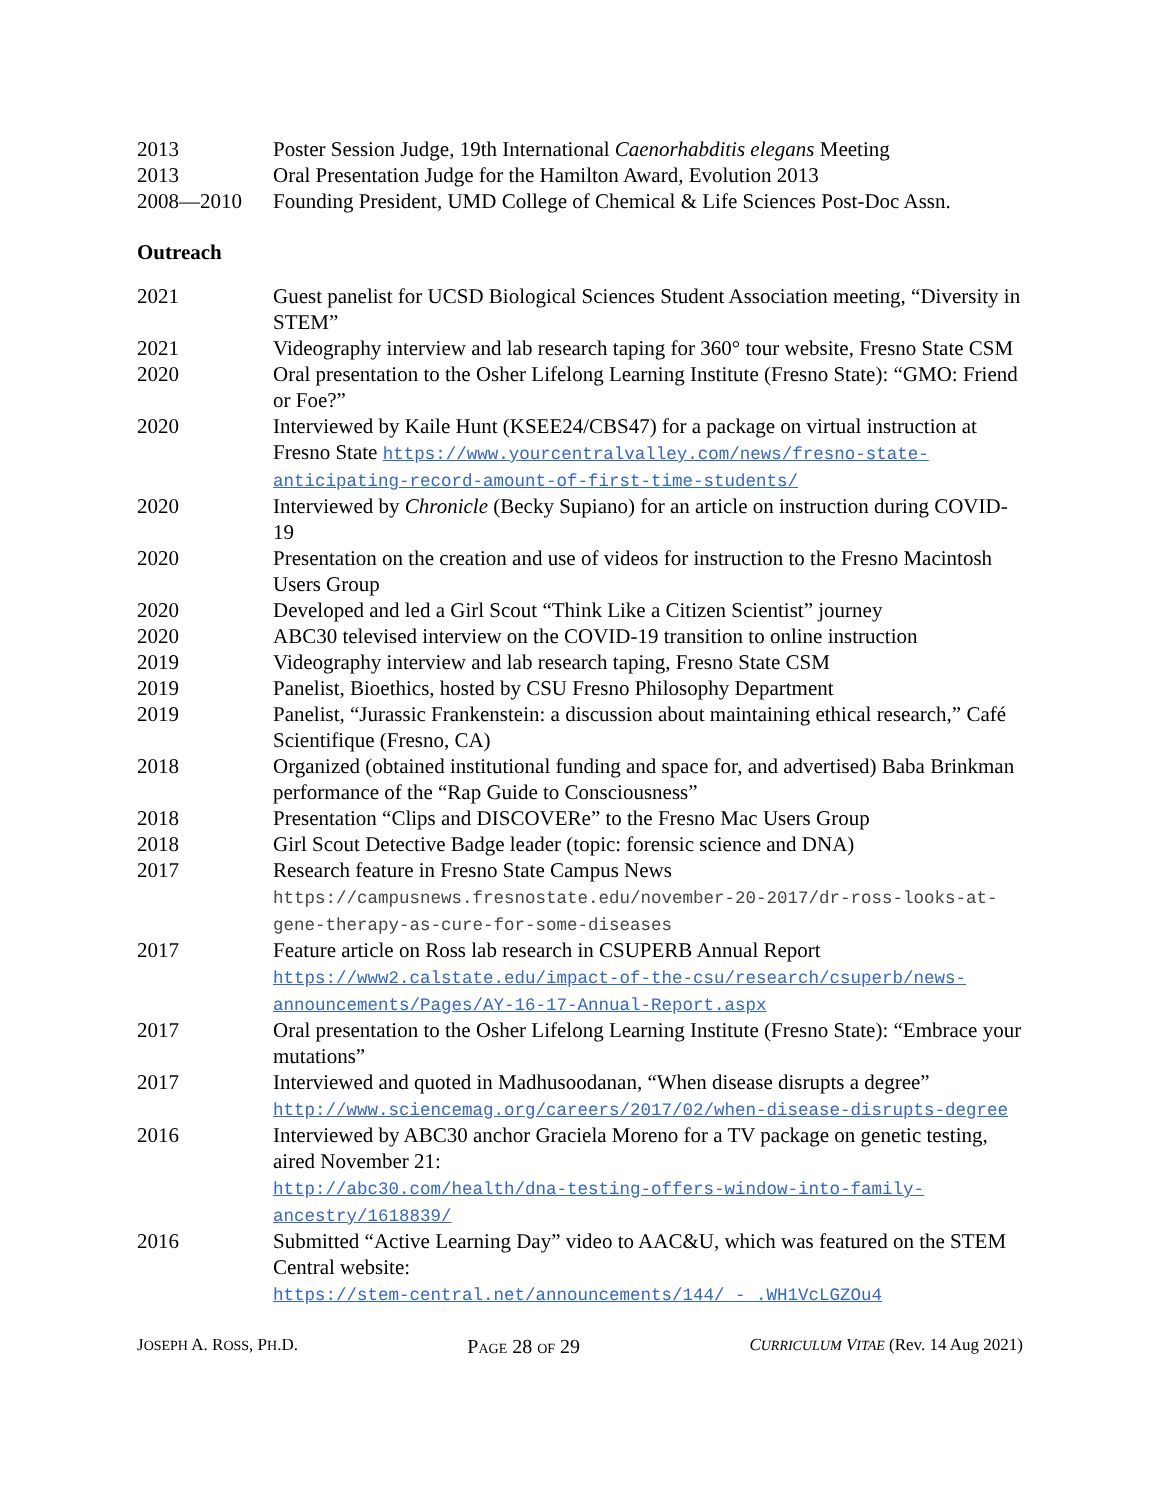2013 Poster Session Judge, 19th International Caenorhabditis elegans Meeting
2013 Oral Presentation Judge for the Hamilton Award, Evolution 2013
2008—2010 Founding President, UMD College of Chemical & Life Sciences Post-Doc Assn.
Outreach
2021 Guest panelist for UCSD Biological Sciences Student Association meeting, “Diversity in STEM”
2021 Videography interview and lab research taping for 360° tour website, Fresno State CSM
2020 Oral presentation to the Osher Lifelong Learning Institute (Fresno State): “GMO: Friend or Foe?”
2020 Interviewed by Kaile Hunt (KSEE24/CBS47) for a package on virtual instruction at Fresno State https://www.yourcentralvalley.com/news/fresno-state-anticipating-record-amount-of-first-time-students/
2020 Interviewed by Chronicle (Becky Supiano) for an article on instruction during COVID-19
2020 Presentation on the creation and use of videos for instruction to the Fresno Macintosh Users Group
2020 Developed and led a Girl Scout “Think Like a Citizen Scientist” journey
2020 ABC30 televised interview on the COVID-19 transition to online instruction
2019 Videography interview and lab research taping, Fresno State CSM
2019 Panelist, Bioethics, hosted by CSU Fresno Philosophy Department
2019 Panelist, “Jurassic Frankenstein: a discussion about maintaining ethical research,” Café Scientifique (Fresno, CA)
2018 Organized (obtained institutional funding and space for, and advertised) Baba Brinkman performance of the “Rap Guide to Consciousness”
2018 Presentation “Clips and DISCOVERe” to the Fresno Mac Users Group
2018 Girl Scout Detective Badge leader (topic: forensic science and DNA)
2017 Research feature in Fresno State Campus News
https://campusnews.fresnostate.edu/november-20-2017/dr-ross-looks-at-gene-therapy-as-cure-for-some-diseases
2017 Feature article on Ross lab research in CSUPERB Annual Report
https://www2.calstate.edu/impact-of-the-csu/research/csuperb/news-announcements/Pages/AY-16-17-Annual-Report.aspx
2017 Oral presentation to the Osher Lifelong Learning Institute (Fresno State): “Embrace your mutations”
2017 Interviewed and quoted in Madhusoodanan, “When disease disrupts a degree”
http://www.sciencemag.org/careers/2017/02/when-disease-disrupts-degree
2016 Interviewed by ABC30 anchor Graciela Moreno for a TV package on genetic testing, aired November 21:
http://abc30.com/health/dna-testing-offers-window-into-family-ancestry/1618839/
2016 Submitted “Active Learning Day” video to AAC&U, which was featured on the STEM Central website:
https://stem-central.net/announcements/144/ - .WH1VcLGZOu4
JOSEPH A. ROSS, PH.D. PAGE 28 OF 29 CURRICULUM VITAE (Rev. 14 Aug 2021)